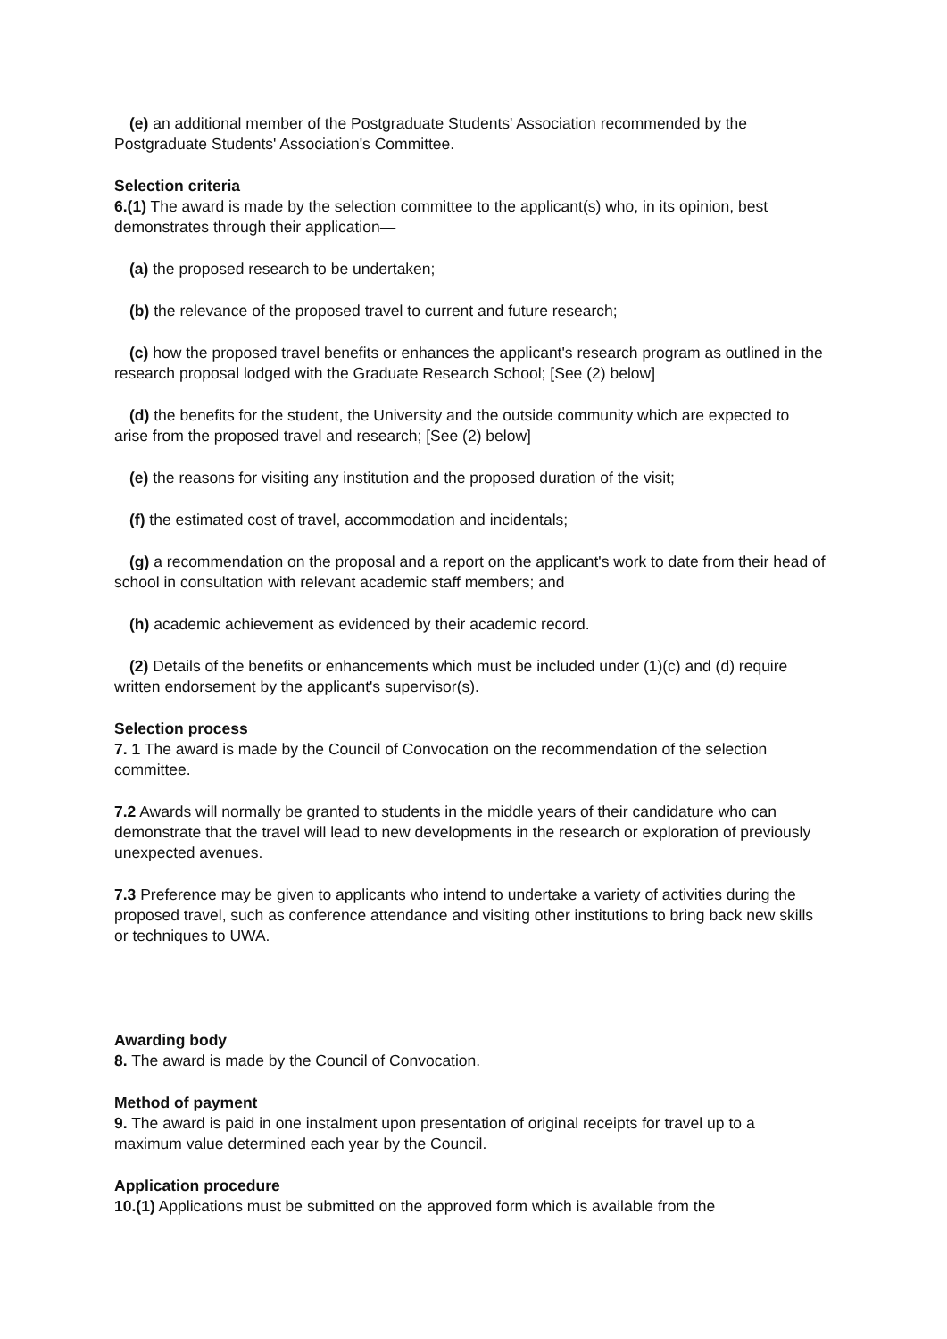(e) an additional member of the Postgraduate Students' Association recommended by the Postgraduate Students' Association's Committee.
Selection criteria
6.(1) The award is made by the selection committee to the applicant(s) who, in its opinion, best demonstrates through their application—
(a) the proposed research to be undertaken;
(b) the relevance of the proposed travel to current and future research;
(c) how the proposed travel benefits or enhances the applicant's research program as outlined in the research proposal lodged with the Graduate Research School; [See (2) below]
(d) the benefits for the student, the University and the outside community which are expected to arise from the proposed travel and research; [See (2) below]
(e) the reasons for visiting any institution and the proposed duration of the visit;
(f) the estimated cost of travel, accommodation and incidentals;
(g) a recommendation on the proposal and a report on the applicant's work to date from their head of school in consultation with relevant academic staff members; and
(h) academic achievement as evidenced by their academic record.
(2) Details of the benefits or enhancements which must be included under (1)(c) and (d) require written endorsement by the applicant's supervisor(s).
Selection process
7. 1 The award is made by the Council of Convocation on the recommendation of the selection committee.
7.2 Awards will normally be granted to students in the middle years of their candidature who can demonstrate that the travel will lead to new developments in the research or exploration of previously unexpected avenues.
7.3 Preference may be given to applicants who intend to undertake a variety of activities during the proposed travel, such as conference attendance and visiting other institutions to bring back new skills or techniques to UWA.
Awarding body
8. The award is made by the Council of Convocation.
Method of payment
9. The award is paid in one instalment upon presentation of original receipts for travel up to a maximum value determined each year by the Council.
Application procedure
10.(1) Applications must be submitted on the approved form which is available from the